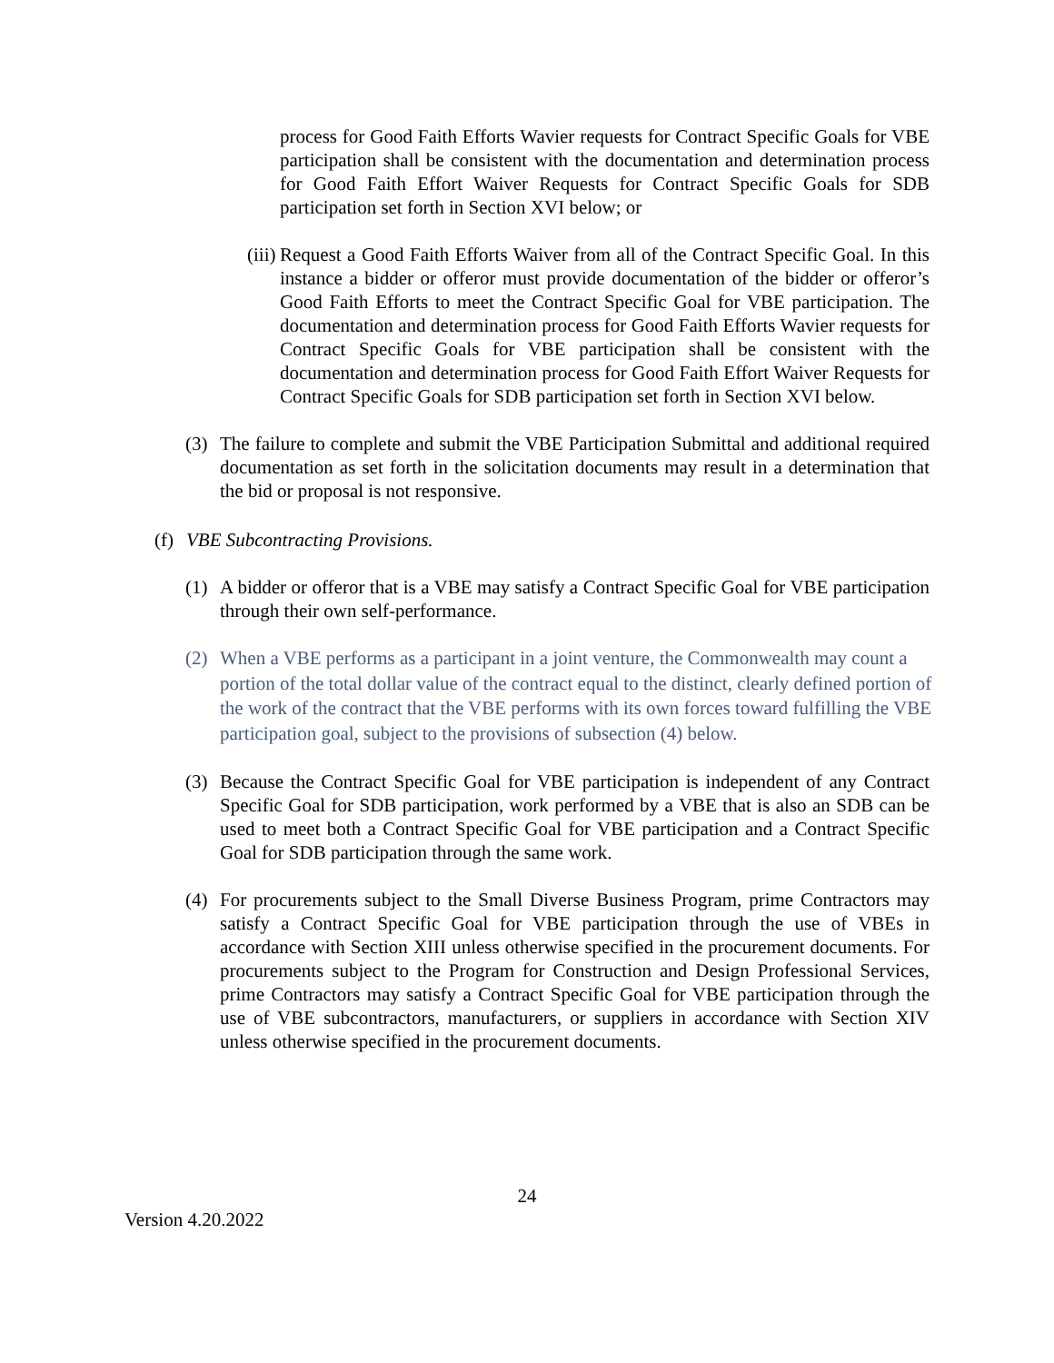process for Good Faith Efforts Wavier requests for Contract Specific Goals for VBE participation shall be consistent with the documentation and determination process for Good Faith Effort Waiver Requests for Contract Specific Goals for SDB participation set forth in Section XVI below; or
(iii) Request a Good Faith Efforts Waiver from all of the Contract Specific Goal. In this instance a bidder or offeror must provide documentation of the bidder or offeror’s Good Faith Efforts to meet the Contract Specific Goal for VBE participation. The documentation and determination process for Good Faith Efforts Wavier requests for Contract Specific Goals for VBE participation shall be consistent with the documentation and determination process for Good Faith Effort Waiver Requests for Contract Specific Goals for SDB participation set forth in Section XVI below.
(3) The failure to complete and submit the VBE Participation Submittal and additional required documentation as set forth in the solicitation documents may result in a determination that the bid or proposal is not responsive.
(f) VBE Subcontracting Provisions.
(1) A bidder or offeror that is a VBE may satisfy a Contract Specific Goal for VBE participation through their own self-performance.
(2) When a VBE performs as a participant in a joint venture, the Commonwealth may count a portion of the total dollar value of the contract equal to the distinct, clearly defined portion of the work of the contract that the VBE performs with its own forces toward fulfilling the VBE participation goal, subject to the provisions of subsection (4) below.
(3) Because the Contract Specific Goal for VBE participation is independent of any Contract Specific Goal for SDB participation, work performed by a VBE that is also an SDB can be used to meet both a Contract Specific Goal for VBE participation and a Contract Specific Goal for SDB participation through the same work.
(4) For procurements subject to the Small Diverse Business Program, prime Contractors may satisfy a Contract Specific Goal for VBE participation through the use of VBEs in accordance with Section XIII unless otherwise specified in the procurement documents. For procurements subject to the Program for Construction and Design Professional Services, prime Contractors may satisfy a Contract Specific Goal for VBE participation through the use of VBE subcontractors, manufacturers, or suppliers in accordance with Section XIV unless otherwise specified in the procurement documents.
24
Version 4.20.2022